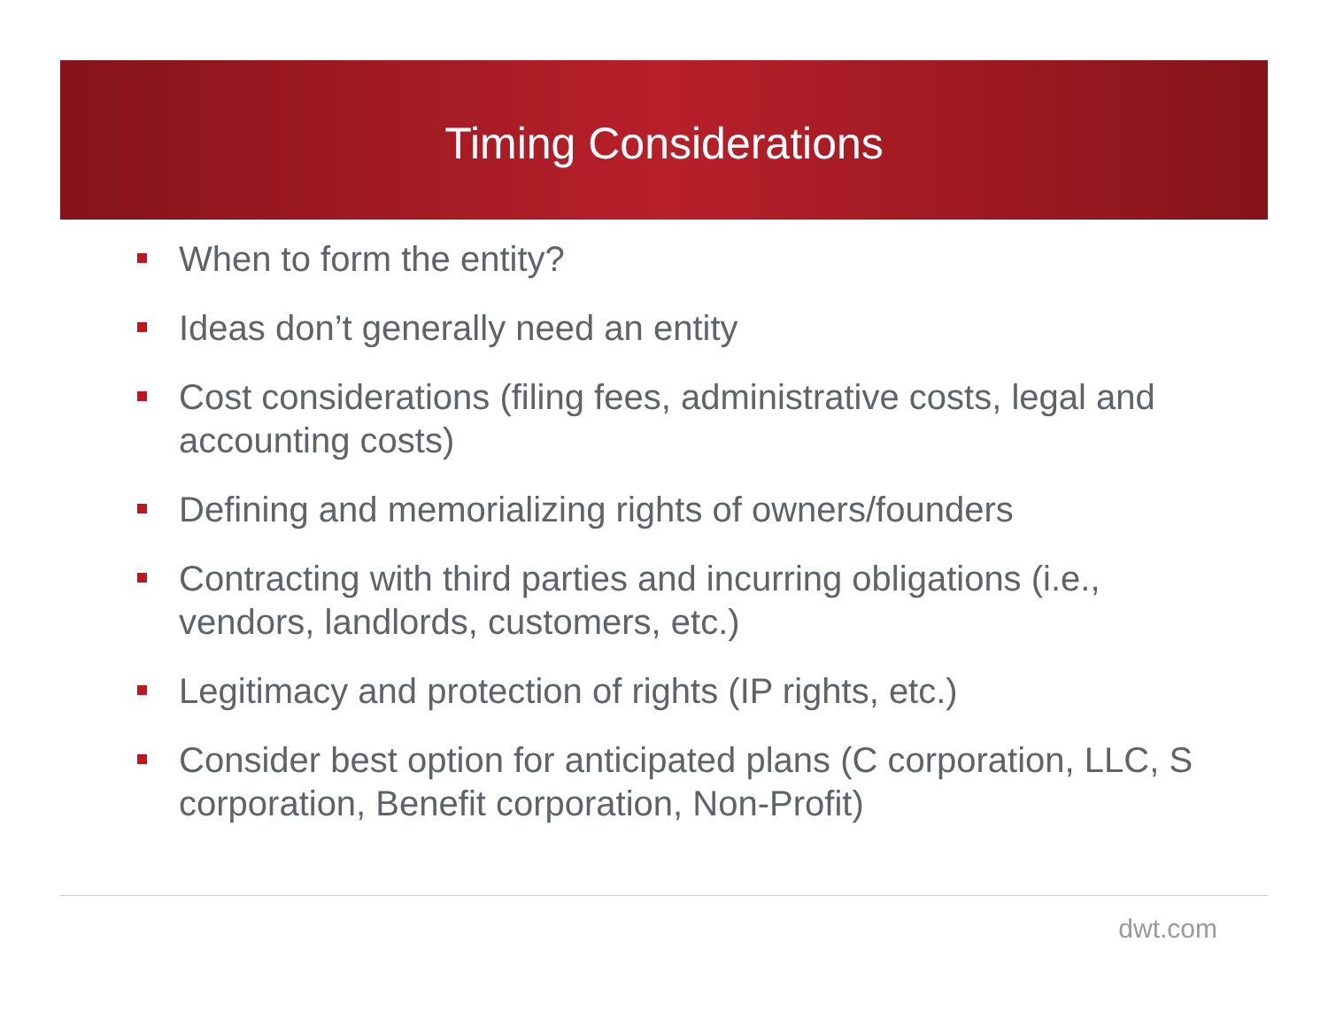Timing Considerations
When to form the entity?
Ideas don’t generally need an entity
Cost considerations (filing fees, administrative costs, legal and accounting costs)
Defining and memorializing rights of owners/founders
Contracting with third parties and incurring obligations (i.e., vendors, landlords, customers, etc.)
Legitimacy and protection of rights (IP rights, etc.)
Consider best option for anticipated plans (C corporation, LLC, S corporation, Benefit corporation, Non-Profit)
dwt.com